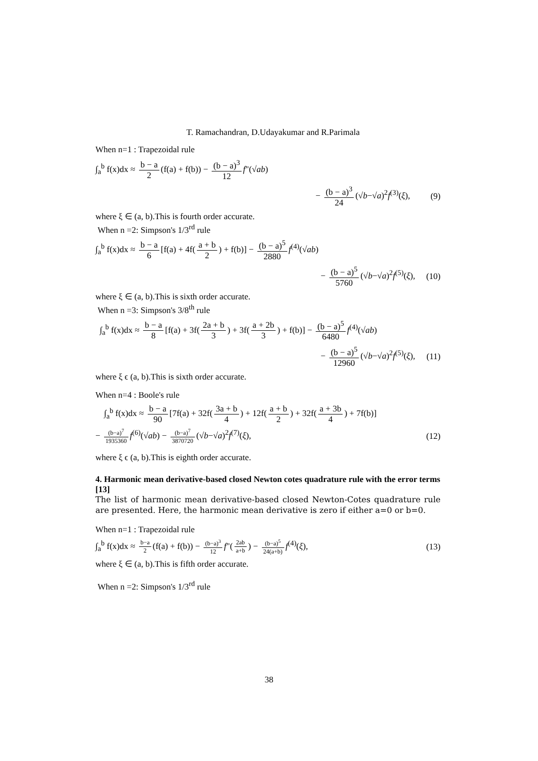T. Ramachandran, D.Udayakumar and R.Parimala
When n=1 : Trapezoidal rule
∫<sub>a</sub><sup>b</sup> f(x)dx ≈ b − a 2 (f(a) + f(b)) − (b − a)<sup>3</sup> 12 f"(√ab)
− (b − a)<sup>3</sup> 24 (√b−√a)<sup>2</sup>f<sup>(3)</sup>(ξ), (9)
where ξ ∈ (a, b).This is fourth order accurate.
When n =2: Simpson's 1/3<sup>rd</sup> rule
∫<sub>a</sub><sup>b</sup> f(x)dx ≈ b − a 6 [f(a) + 4f(a + b 2) + f(b)] − (b − a)<sup>5</sup> 2880 f<sup>(4)</sup>(√ab)
− (b − a)<sup>5</sup> 5760 (√b−√a)<sup>2</sup>f<sup>(5)</sup>(ξ),
(10)
where ξ ∈ (a, b).This is sixth order accurate.
When n =3: Simpson's 3/8<sup>th</sup> rule
∫<sub>a</sub><sup>b</sup> f(x)dx ≈ b − a 8 [f(a) + 3f(2a + b 3) + 3f(a + 2b 3) + f(b)] − (b − a)<sup>5</sup> 6480 f<sup>(4)</sup>(√ab)
− (b − a)<sup>5</sup> 12960 (√b−√a)<sup>2</sup>f<sup>(5)</sup>(ξ),
(11)
where ξ ϵ (a, b).This is sixth order accurate.
When n=4 : Boole's rule
∫<sub>a</sub><sup>b</sup> f(x)dx ≈ b − a 90 [7f(a) + 32f(3a + b 4) + 12f(a + b 2) + 32f(a + 3b 4) + 7f(b)]
− (b−a)<sup>7</sup> 1935360 f<sup>(6)</sup>(√ab) − (b−a)<sup>7</sup> 3870720 (√b−√a)<sup>2</sup>f<sup>(7)</sup>(ξ),
(12)
where ξ ϵ (a, b).This is eighth order accurate.
4. Harmonic mean derivative-based closed Newton cotes quadrature rule with the error terms [13]
The list of harmonic mean derivative-based closed Newton-Cotes quadrature rule are presented. Here, the harmonic mean derivative is zero if either a=0 or b=0.
When n=1 : Trapezoidal rule
∫<sub>a</sub><sup>b</sup> f(x)dx ≈ b−a 2 (f(a) + f(b)) − (b−a)<sup>3</sup> 12 f"(2ab a+b) − (b−a)<sup>5</sup> 24(a+b) f<sup>(4)</sup>(ξ),
(13)
where ξ ∈ (a, b).This is fifth order accurate.
When n =2: Simpson's 1/3<sup>rd</sup> rule
38